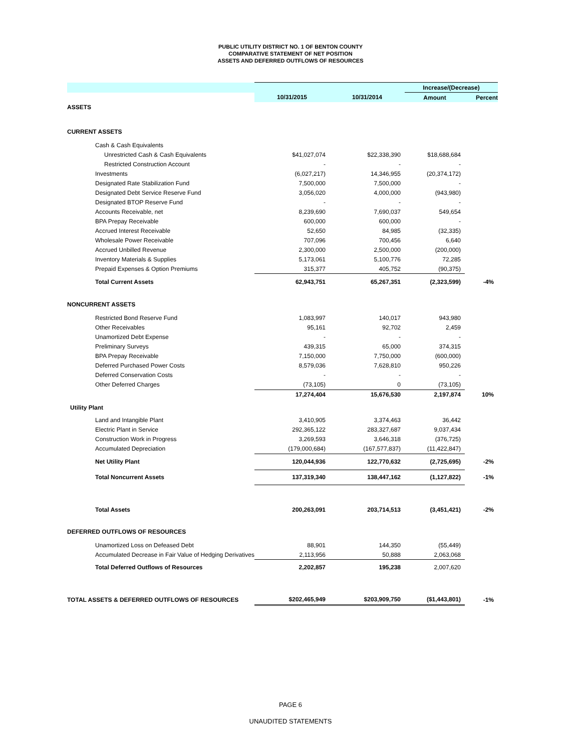PUBLIC UTILITY DISTRICT NO. 1 OF BENTON COUNTY
COMPARATIVE STATEMENT OF NET POSITION
ASSETS AND DEFERRED OUTFLOWS OF RESOURCES
| | | | Increase/(Decrease) | |
| --- | --- | --- | --- | --- |
| | 10/31/2015 | 10/31/2014 | Amount | Percent |
| ASSETS | | | | |
| CURRENT ASSETS | | | | |
| Cash & Cash Equivalents | | | | |
| Unrestricted Cash & Cash Equivalents | $41,027,074 | $22,338,390 | $18,688,684 | |
| Restricted Construction Account | - | - | - | |
| Investments | (6,027,217) | 14,346,955 | (20,374,172) | |
| Designated Rate Stabilization Fund | 7,500,000 | 7,500,000 | - | |
| Designated Debt Service Reserve Fund | 3,056,020 | 4,000,000 | (943,980) | |
| Designated BTOP Reserve Fund | - | - | - | |
| Accounts Receivable, net | 8,239,690 | 7,690,037 | 549,654 | |
| BPA Prepay Receivable | 600,000 | 600,000 | - | |
| Accrued Interest Receivable | 52,650 | 84,985 | (32,335) | |
| Wholesale Power Receivable | 707,096 | 700,456 | 6,640 | |
| Accrued Unbilled Revenue | 2,300,000 | 2,500,000 | (200,000) | |
| Inventory Materials & Supplies | 5,173,061 | 5,100,776 | 72,285 | |
| Prepaid Expenses & Option Premiums | 315,377 | 405,752 | (90,375) | |
| Total Current Assets | 62,943,751 | 65,267,351 | (2,323,599) | -4% |
| NONCURRENT ASSETS | | | | |
| Restricted Bond Reserve Fund | 1,083,997 | 140,017 | 943,980 | |
| Other Receivables | 95,161 | 92,702 | 2,459 | |
| Unamortized Debt Expense | - | - | - | |
| Preliminary Surveys | 439,315 | 65,000 | 374,315 | |
| BPA Prepay Receivable | 7,150,000 | 7,750,000 | (600,000) | |
| Deferred Purchased Power Costs | 8,579,036 | 7,628,810 | 950,226 | |
| Deferred Conservation Costs | - | - | - | |
| Other Deferred Charges | (73,105) | 0 | (73,105) | |
| | 17,274,404 | 15,676,530 | 2,197,874 | 10% |
| Utility Plant | | | | |
| Land and Intangible Plant | 3,410,905 | 3,374,463 | 36,442 | |
| Electric Plant in Service | 292,365,122 | 283,327,687 | 9,037,434 | |
| Construction Work in Progress | 3,269,593 | 3,646,318 | (376,725) | |
| Accumulated Depreciation | (179,000,684) | (167,577,837) | (11,422,847) | |
| Net Utility Plant | 120,044,936 | 122,770,632 | (2,725,695) | -2% |
| Total Noncurrent Assets | 137,319,340 | 138,447,162 | (1,127,822) | -1% |
| Total Assets | 200,263,091 | 203,714,513 | (3,451,421) | -2% |
| DEFERRED OUTFLOWS OF RESOURCES | | | | |
| Unamortized Loss on Defeased Debt | 88,901 | 144,350 | (55,449) | |
| Accumulated Decrease in Fair Value of Hedging Derivatives | 2,113,956 | 50,888 | 2,063,068 | |
| Total Deferred Outflows of Resources | 2,202,857 | 195,238 | 2,007,620 | |
| TOTAL ASSETS & DEFERRED OUTFLOWS OF RESOURCES | $202,465,949 | $203,909,750 | ($1,443,801) | -1% |
PAGE 6
UNAUDITED STATEMENTS